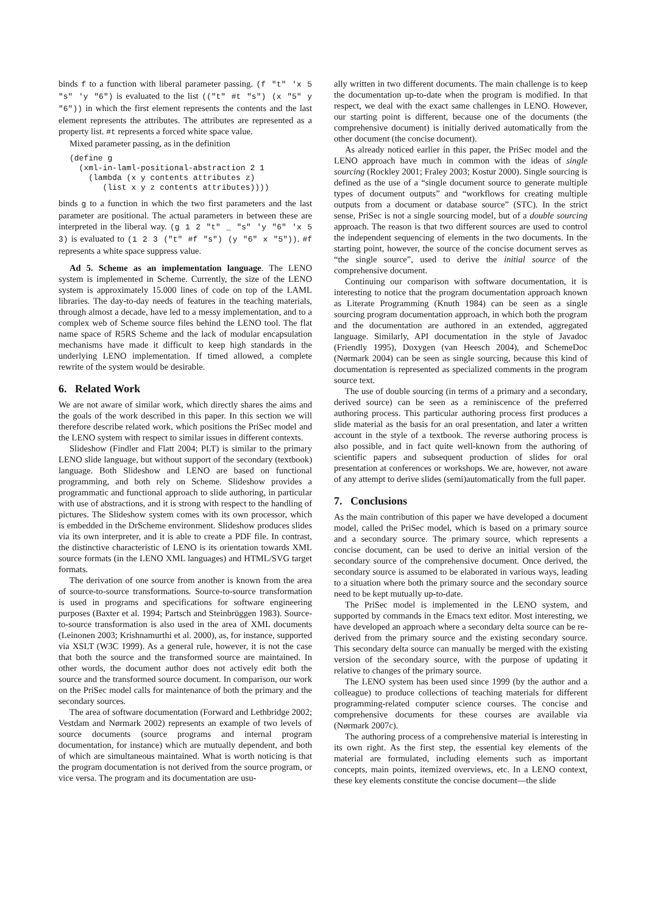binds f to a function with liberal parameter passing. (f "t" 'x 5 "s" 'y "6") is evaluated to the list (("t" #t "s") (x "5" y "6")) in which the first element represents the contents and the last element represents the attributes. The attributes are represented as a property list. #t represents a forced white space value.
Mixed parameter passing, as in the definition
(define g
  (xml-in-laml-positional-abstraction 2 1
    (lambda (x y contents attributes z)
       (list x y z contents attributes))))
binds g to a function in which the two first parameters and the last parameter are positional. The actual parameters in between these are interpreted in the liberal way. (g 1 2 "t" _ "s" 'y "6" 'x 5 3) is evaluated to (1 2 3 ("t" #f "s") (y "6" x "5")). #f represents a white space suppress value.
Ad 5. Scheme as an implementation language. The LENO system is implemented in Scheme. Currently, the size of the LENO system is approximately 15.000 lines of code on top of the LAML libraries. The day-to-day needs of features in the teaching materials, through almost a decade, have led to a messy implementation, and to a complex web of Scheme source files behind the LENO tool. The flat name space of R5RS Scheme and the lack of modular encapsulation mechanisms have made it difficult to keep high standards in the underlying LENO implementation. If timed allowed, a complete rewrite of the system would be desirable.
6. Related Work
We are not aware of similar work, which directly shares the aims and the goals of the work described in this paper. In this section we will therefore describe related work, which positions the PriSec model and the LENO system with respect to similar issues in different contexts.
Slideshow (Findler and Flatt 2004; PLT) is similar to the primary LENO slide language, but without support of the secondary (textbook) language. Both Slideshow and LENO are based on functional programming, and both rely on Scheme. Slideshow provides a programmatic and functional approach to slide authoring, in particular with use of abstractions, and it is strong with respect to the handling of pictures. The Slideshow system comes with its own processor, which is embedded in the DrScheme environment. Slideshow produces slides via its own interpreter, and it is able to create a PDF file. In contrast, the distinctive characteristic of LENO is its orientation towards XML source formats (in the LENO XML languages) and HTML/SVG target formats.
The derivation of one source from another is known from the area of source-to-source transformations. Source-to-source transformation is used in programs and specifications for software engineering purposes (Baxter et al. 1994; Partsch and Steinbrüggen 1983). Source-to-source transformation is also used in the area of XML documents (Leinonen 2003; Krishnamurthi et al. 2000), as, for instance, supported via XSLT (W3C 1999). As a general rule, however, it is not the case that both the source and the transformed source are maintained. In other words, the document author does not actively edit both the source and the transformed source document. In comparison, our work on the PriSec model calls for maintenance of both the primary and the secondary sources.
The area of software documentation (Forward and Lethbridge 2002; Vestdam and Nørmark 2002) represents an example of two levels of source documents (source programs and internal program documentation, for instance) which are mutually dependent, and both of which are simultaneous maintained. What is worth noticing is that the program documentation is not derived from the source program, or vice versa. The program and its documentation are usu-
ally written in two different documents. The main challenge is to keep the documentation up-to-date when the program is modified. In that respect, we deal with the exact same challenges in LENO. However, our starting point is different, because one of the documents (the comprehensive document) is initially derived automatically from the other document (the concise document).
As already noticed earlier in this paper, the PriSec model and the LENO approach have much in common with the ideas of single sourcing (Rockley 2001; Fraley 2003; Kostur 2000). Single sourcing is defined as the use of a “single document source to generate multiple types of document outputs” and “workflows for creating multiple outputs from a document or database source” (STC). In the strict sense, PriSec is not a single sourcing model, but of a double sourcing approach. The reason is that two different sources are used to control the independent sequencing of elements in the two documents. In the starting point, however, the source of the concise document serves as “the single source”, used to derive the initial source of the comprehensive document.
Continuing our comparison with software documentation, it is interesting to notice that the program documentation approach known as Literate Programming (Knuth 1984) can be seen as a single sourcing program documentation approach, in which both the program and the documentation are authored in an extended, aggregated language. Similarly, API documentation in the style of Javadoc (Friendly 1995), Doxygen (van Heesch 2004), and SchemeDoc (Nørmark 2004) can be seen as single sourcing, because this kind of documentation is represented as specialized comments in the program source text.
The use of double sourcing (in terms of a primary and a secondary, derived source) can be seen as a reminiscence of the preferred authoring process. This particular authoring process first produces a slide material as the basis for an oral presentation, and later a written account in the style of a textbook. The reverse authoring process is also possible, and in fact quite well-known from the authoring of scientific papers and subsequent production of slides for oral presentation at conferences or workshops. We are, however, not aware of any attempt to derive slides (semi)automatically from the full paper.
7. Conclusions
As the main contribution of this paper we have developed a document model, called the PriSec model, which is based on a primary source and a secondary source. The primary source, which represents a concise document, can be used to derive an initial version of the secondary source of the comprehensive document. Once derived, the secondary source is assumed to be elaborated in various ways, leading to a situation where both the primary source and the secondary source need to be kept mutually up-to-date.
The PriSec model is implemented in the LENO system, and supported by commands in the Emacs text editor. Most interesting, we have developed an approach where a secondary delta source can be re-derived from the primary source and the existing secondary source. This secondary delta source can manually be merged with the existing version of the secondary source, with the purpose of updating it relative to changes of the primary source.
The LENO system has been used since 1999 (by the author and a colleague) to produce collections of teaching materials for different programming-related computer science courses. The concise and comprehensive documents for these courses are available via (Nørmark 2007c).
The authoring process of a comprehensive material is interesting in its own right. As the first step, the essential key elements of the material are formulated, including elements such as important concepts, main points, itemized overviews, etc. In a LENO context, these key elements constitute the concise document—the slide